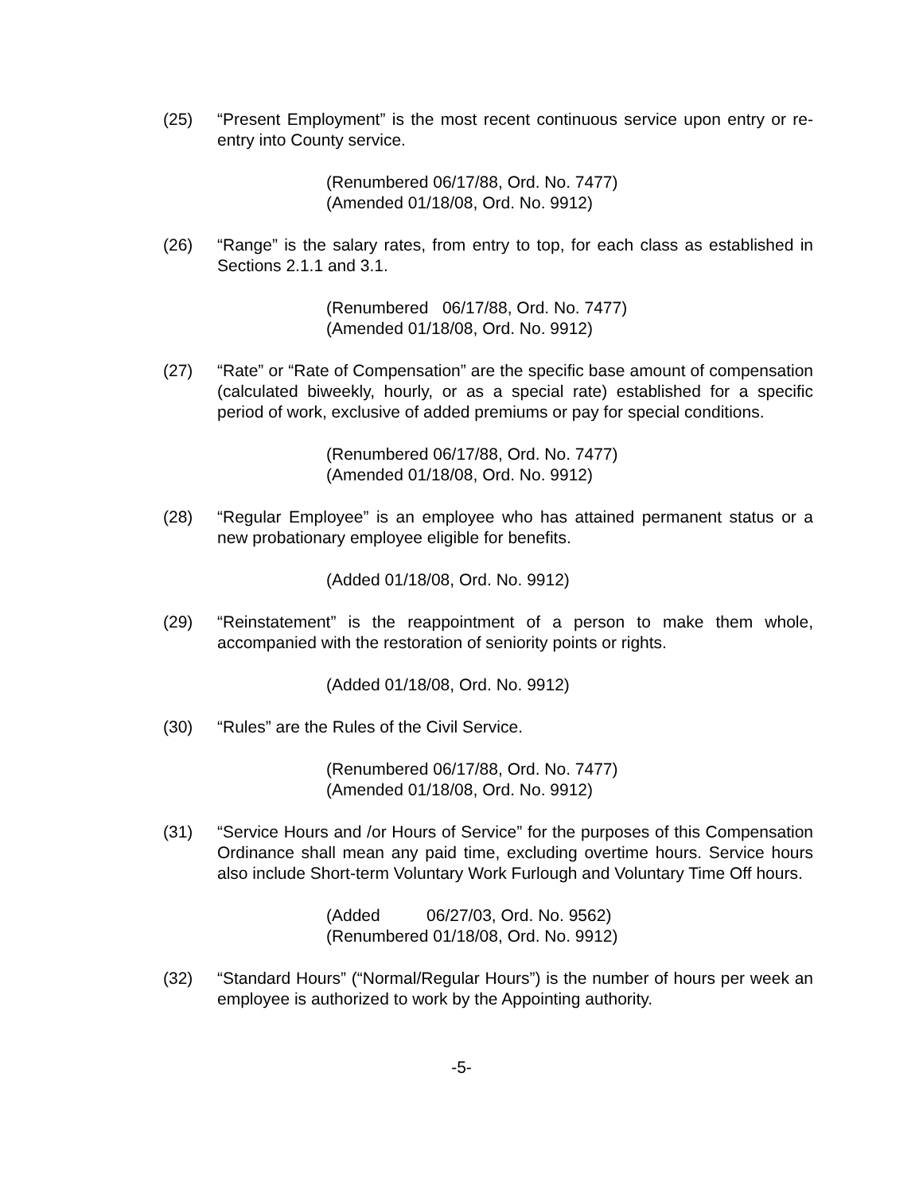(25) “Present Employment” is the most recent continuous service upon entry or re-entry into County service.
(Renumbered 06/17/88, Ord. No. 7477) (Amended 01/18/08, Ord. No. 9912)
(26) “Range” is the salary rates, from entry to top, for each class as established in Sections 2.1.1 and 3.1.
(Renumbered 06/17/88, Ord. No. 7477) (Amended 01/18/08, Ord. No. 9912)
(27) “Rate” or “Rate of Compensation” are the specific base amount of compensation (calculated biweekly, hourly, or as a special rate) established for a specific period of work, exclusive of added premiums or pay for special conditions.
(Renumbered 06/17/88, Ord. No. 7477) (Amended 01/18/08, Ord. No. 9912)
(28) “Regular Employee” is an employee who has attained permanent status or a new probationary employee eligible for benefits.
(Added 01/18/08, Ord. No. 9912)
(29) “Reinstatement” is the reappointment of a person to make them whole, accompanied with the restoration of seniority points or rights.
(Added 01/18/08, Ord. No. 9912)
(30) “Rules” are the Rules of the Civil Service.
(Renumbered 06/17/88, Ord. No. 7477) (Amended 01/18/08, Ord. No. 9912)
(31) “Service Hours and /or Hours of Service” for the purposes of this Compensation Ordinance shall mean any paid time, excluding overtime hours. Service hours also include Short-term Voluntary Work Furlough and Voluntary Time Off hours.
(Added 06/27/03, Ord. No. 9562) (Renumbered 01/18/08, Ord. No. 9912)
(32) “Standard Hours” (“Normal/Regular Hours”) is the number of hours per week an employee is authorized to work by the Appointing authority.
-5-